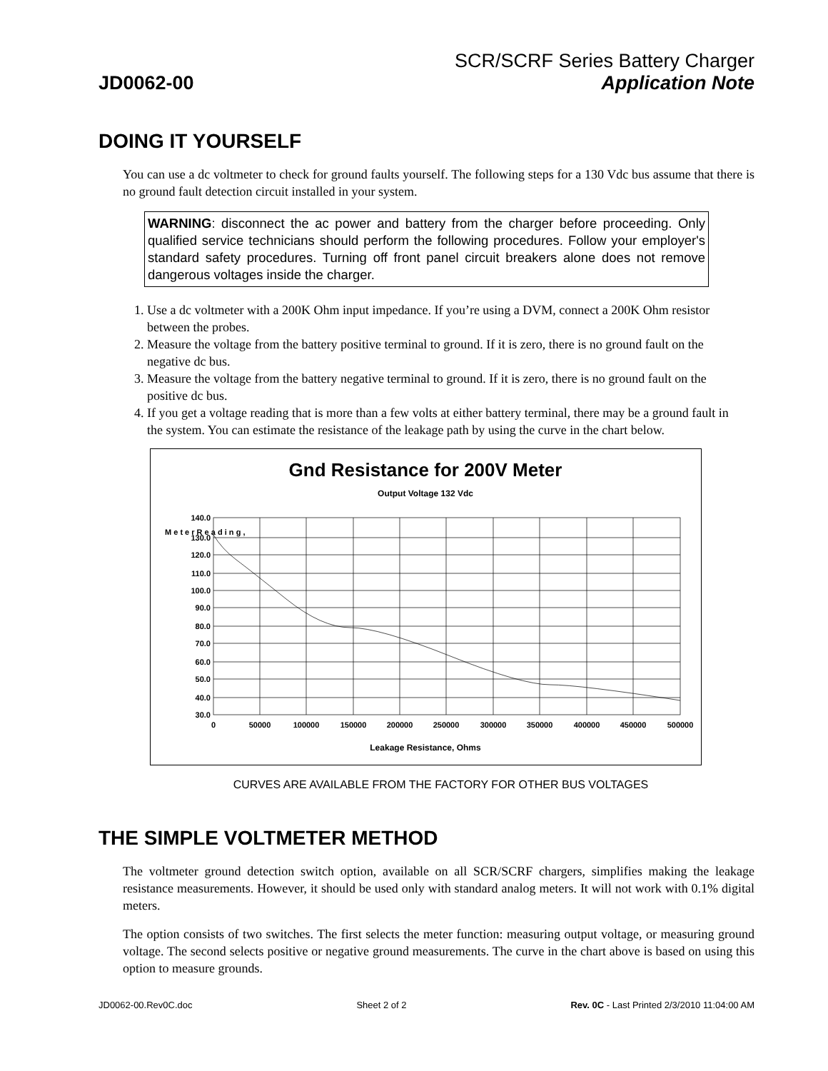SCR/SCRF Series Battery Charger
JD0062-00 Application Note
DOING IT YOURSELF
You can use a dc voltmeter to check for ground faults yourself. The following steps for a 130 Vdc bus assume that there is no ground fault detection circuit installed in your system.
WARNING: disconnect the ac power and battery from the charger before proceeding. Only qualified service technicians should perform the following procedures. Follow your employer's standard safety procedures. Turning off front panel circuit breakers alone does not remove dangerous voltages inside the charger.
1. Use a dc voltmeter with a 200K Ohm input impedance. If you’re using a DVM, connect a 200K Ohm resistor between the probes.
2. Measure the voltage from the battery positive terminal to ground. If it is zero, there is no ground fault on the negative dc bus.
3. Measure the voltage from the battery negative terminal to ground. If it is zero, there is no ground fault on the positive dc bus.
4. If you get a voltage reading that is more than a few volts at either battery terminal, there may be a ground fault in the system. You can estimate the resistance of the leakage path by using the curve in the chart below.
Gnd Resistance for 200V Meter
Output Voltage 132 Vdc
140.0
130.0
120.0
110.0
100.0
90.0
80.0
70.0
60.0
50.0
40.0
30.0
0
50000
100000
150000
200000
250000
300000
350000
400000
450000
500000
Leakage Resistance, Ohms
M e t e r R e a d i n g ,
CURVES ARE AVAILABLE FROM THE FACTORY FOR OTHER BUS VOLTAGES
THE SIMPLE VOLTMETER METHOD
The voltmeter ground detection switch option, available on all SCR/SCRF chargers, simplifies making the leakage resistance measurements. However, it should be used only with standard analog meters. It will not work with 0.1% digital meters.
The option consists of two switches. The first selects the meter function: measuring output voltage, or measuring ground voltage. The second selects positive or negative ground measurements. The curve in the chart above is based on using this option to measure grounds.
JD0062-00.Rev0C.doc Sheet 2 of 2 Rev. 0C - Last Printed 2/3/2010 11:04:00 AM